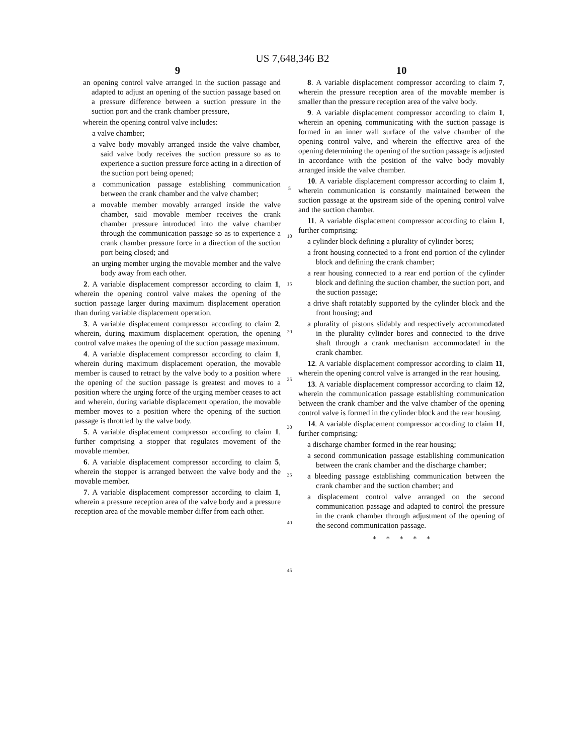US 7,648,346 B2
9
an opening control valve arranged in the suction passage and adapted to adjust an opening of the suction passage based on a pressure difference between a suction pressure in the suction port and the crank chamber pressure,
wherein the opening control valve includes:
a valve chamber;
a valve body movably arranged inside the valve chamber, said valve body receives the suction pressure so as to experience a suction pressure force acting in a direction of the suction port being opened;
a communication passage establishing communication between the crank chamber and the valve chamber;
a movable member movably arranged inside the valve chamber, said movable member receives the crank chamber pressure introduced into the valve chamber through the communication passage so as to experience a crank chamber pressure force in a direction of the suction port being closed; and
an urging member urging the movable member and the valve body away from each other.
2. A variable displacement compressor according to claim 1, wherein the opening control valve makes the opening of the suction passage larger during maximum displacement operation than during variable displacement operation.
3. A variable displacement compressor according to claim 2, wherein, during maximum displacement operation, the opening control valve makes the opening of the suction passage maximum.
4. A variable displacement compressor according to claim 1, wherein during maximum displacement operation, the movable member is caused to retract by the valve body to a position where the opening of the suction passage is greatest and moves to a position where the urging force of the urging member ceases to act and wherein, during variable displacement operation, the movable member moves to a position where the opening of the suction passage is throttled by the valve body.
5. A variable displacement compressor according to claim 1, further comprising a stopper that regulates movement of the movable member.
6. A variable displacement compressor according to claim 5, wherein the stopper is arranged between the valve body and the movable member.
7. A variable displacement compressor according to claim 1, wherein a pressure reception area of the valve body and a pressure reception area of the movable member differ from each other.
5
10
15
20
25
30
35
40
45
10
8. A variable displacement compressor according to claim 7, wherein the pressure reception area of the movable member is smaller than the pressure reception area of the valve body.
9. A variable displacement compressor according to claim 1, wherein an opening communicating with the suction passage is formed in an inner wall surface of the valve chamber of the opening control valve, and wherein the effective area of the opening determining the opening of the suction passage is adjusted in accordance with the position of the valve body movably arranged inside the valve chamber.
10. A variable displacement compressor according to claim 1, wherein communication is constantly maintained between the suction passage at the upstream side of the opening control valve and the suction chamber.
11. A variable displacement compressor according to claim 1, further comprising:
a cylinder block defining a plurality of cylinder bores;
a front housing connected to a front end portion of the cylinder block and defining the crank chamber;
a rear housing connected to a rear end portion of the cylinder block and defining the suction chamber, the suction port, and the suction passage;
a drive shaft rotatably supported by the cylinder block and the front housing; and
a plurality of pistons slidably and respectively accommodated in the plurality cylinder bores and connected to the drive shaft through a crank mechanism accommodated in the crank chamber.
12. A variable displacement compressor according to claim 11, wherein the opening control valve is arranged in the rear housing.
13. A variable displacement compressor according to claim 12, wherein the communication passage establishing communication between the crank chamber and the valve chamber of the opening control valve is formed in the cylinder block and the rear housing.
14. A variable displacement compressor according to claim 11, further comprising:
a discharge chamber formed in the rear housing;
a second communication passage establishing communication between the crank chamber and the discharge chamber;
a bleeding passage establishing communication between the crank chamber and the suction chamber; and
a displacement control valve arranged on the second communication passage and adapted to control the pressure in the crank chamber through adjustment of the opening of the second communication passage.
* * * * *